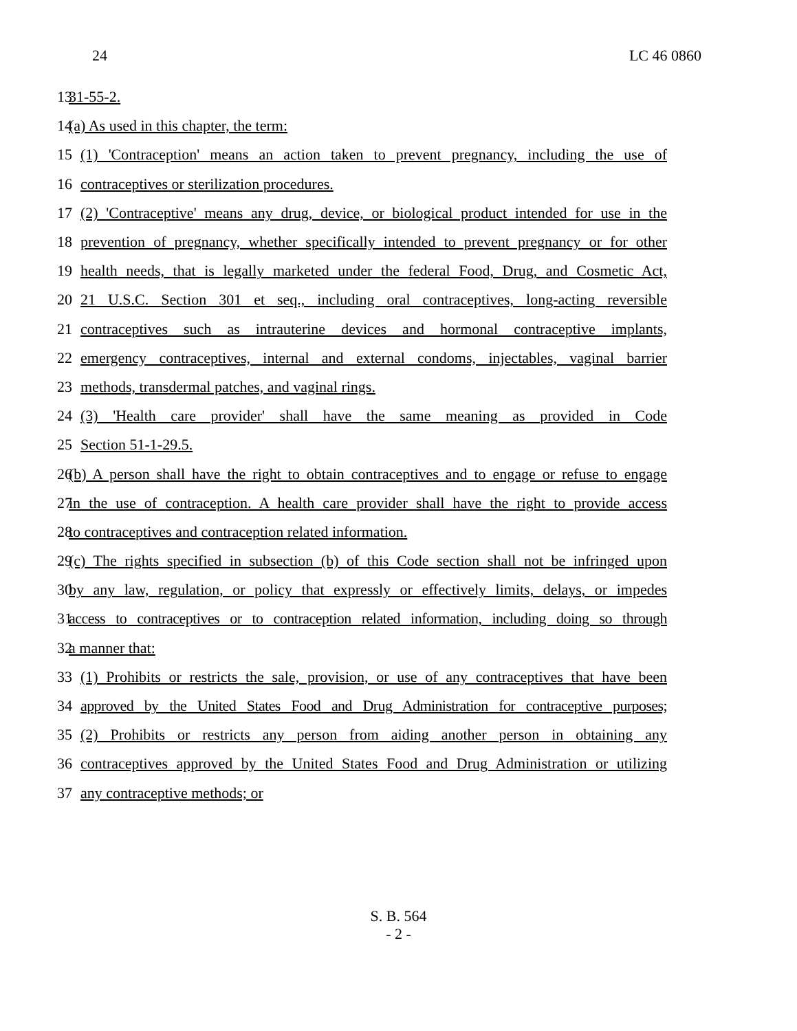24 LC 46 0860
13 31-55-2.
14 (a) As used in this chapter, the term:
15 (1) 'Contraception' means an action taken to prevent pregnancy, including the use of
16 contraceptives or sterilization procedures.
17 (2) 'Contraceptive' means any drug, device, or biological product intended for use in the
18 prevention of pregnancy, whether specifically intended to prevent pregnancy or for other
19 health needs, that is legally marketed under the federal Food, Drug, and Cosmetic Act,
20 21 U.S.C. Section 301 et seq., including oral contraceptives, long-acting reversible
21 contraceptives such as intrauterine devices and hormonal contraceptive implants,
22 emergency contraceptives, internal and external condoms, injectables, vaginal barrier
23 methods, transdermal patches, and vaginal rings.
24 (3) 'Health care provider' shall have the same meaning as provided in Code
25 Section 51-1-29.5.
26 (b) A person shall have the right to obtain contraceptives and to engage or refuse to engage
27 in the use of contraception. A health care provider shall have the right to provide access
28 to contraceptives and contraception related information.
29 (c) The rights specified in subsection (b) of this Code section shall not be infringed upon
30 by any law, regulation, or policy that expressly or effectively limits, delays, or impedes
31 access to contraceptives or to contraception related information, including doing so through
32 a manner that:
33 (1) Prohibits or restricts the sale, provision, or use of any contraceptives that have been
34 approved by the United States Food and Drug Administration for contraceptive purposes;
35 (2) Prohibits or restricts any person from aiding another person in obtaining any
36 contraceptives approved by the United States Food and Drug Administration or utilizing
37 any contraceptive methods; or
S. B. 564
- 2 -